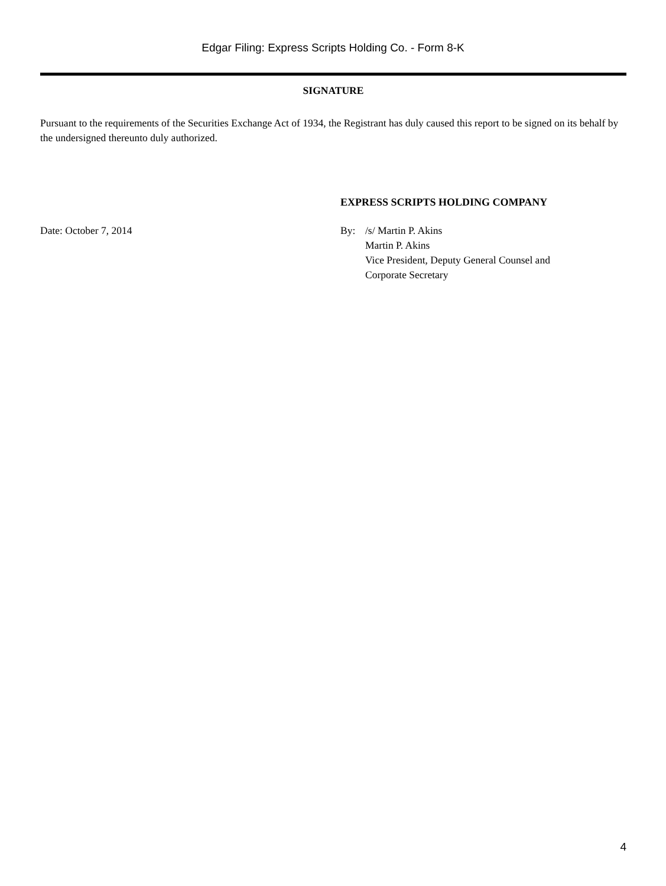Edgar Filing: Express Scripts Holding Co. - Form 8-K
SIGNATURE
Pursuant to the requirements of the Securities Exchange Act of 1934, the Registrant has duly caused this report to be signed on its behalf by the undersigned thereunto duly authorized.
EXPRESS SCRIPTS HOLDING COMPANY
Date: October 7, 2014 By: /s/ Martin P. Akins
Martin P. Akins
Vice President, Deputy General Counsel and
Corporate Secretary
4